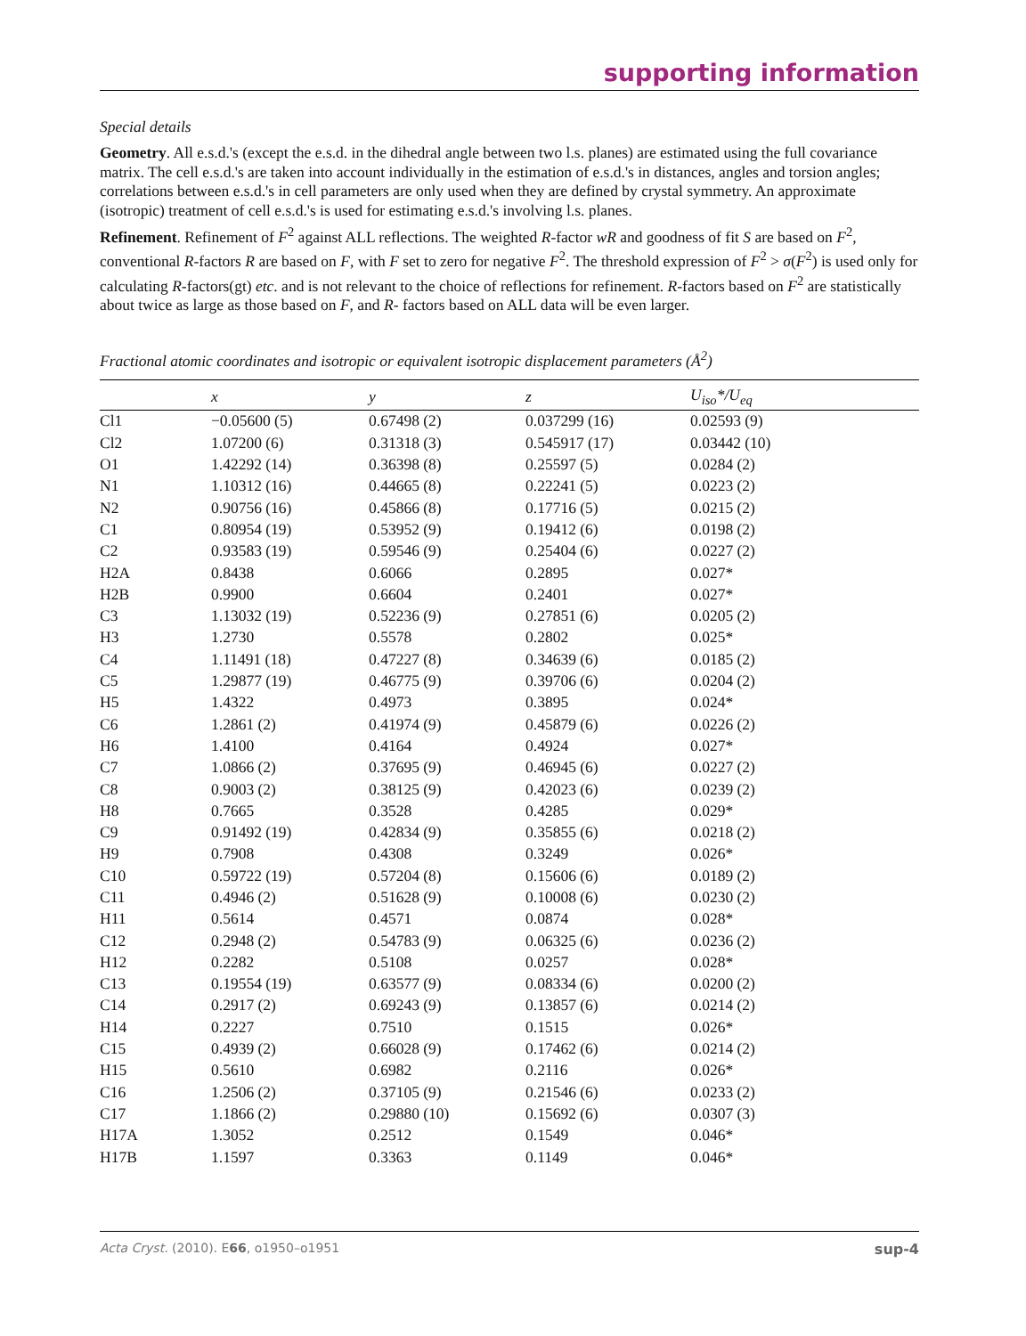supporting information
Special details
Geometry. All e.s.d.'s (except the e.s.d. in the dihedral angle between two l.s. planes) are estimated using the full covariance matrix. The cell e.s.d.'s are taken into account individually in the estimation of e.s.d.'s in distances, angles and torsion angles; correlations between e.s.d.'s in cell parameters are only used when they are defined by crystal symmetry. An approximate (isotropic) treatment of cell e.s.d.'s is used for estimating e.s.d.'s involving l.s. planes.
Refinement. Refinement of F<sup>2</sup> against ALL reflections. The weighted R-factor wR and goodness of fit S are based on F<sup>2</sup>, conventional R-factors R are based on F, with F set to zero for negative F<sup>2</sup>. The threshold expression of F<sup>2</sup> > σ(F<sup>2</sup>) is used only for calculating R-factors(gt) etc. and is not relevant to the choice of reflections for refinement. R-factors based on F<sup>2</sup> are statistically about twice as large as those based on F, and R- factors based on ALL data will be even larger.
Fractional atomic coordinates and isotropic or equivalent isotropic displacement parameters (Å<sup>2</sup>)
| | x | y | z | U<sub>iso</sub>*/U<sub>eq</sub> |
| --- | --- | --- | --- | --- |
| Cl1 | −0.05600 (5) | 0.67498 (2) | 0.037299 (16) | 0.02593 (9) |
| Cl2 | 1.07200 (6) | 0.31318 (3) | 0.545917 (17) | 0.03442 (10) |
| O1 | 1.42292 (14) | 0.36398 (8) | 0.25597 (5) | 0.0284 (2) |
| N1 | 1.10312 (16) | 0.44665 (8) | 0.22241 (5) | 0.0223 (2) |
| N2 | 0.90756 (16) | 0.45866 (8) | 0.17716 (5) | 0.0215 (2) |
| C1 | 0.80954 (19) | 0.53952 (9) | 0.19412 (6) | 0.0198 (2) |
| C2 | 0.93583 (19) | 0.59546 (9) | 0.25404 (6) | 0.0227 (2) |
| H2A | 0.8438 | 0.6066 | 0.2895 | 0.027* |
| H2B | 0.9900 | 0.6604 | 0.2401 | 0.027* |
| C3 | 1.13032 (19) | 0.52236 (9) | 0.27851 (6) | 0.0205 (2) |
| H3 | 1.2730 | 0.5578 | 0.2802 | 0.025* |
| C4 | 1.11491 (18) | 0.47227 (8) | 0.34639 (6) | 0.0185 (2) |
| C5 | 1.29877 (19) | 0.46775 (9) | 0.39706 (6) | 0.0204 (2) |
| H5 | 1.4322 | 0.4973 | 0.3895 | 0.024* |
| C6 | 1.2861 (2) | 0.41974 (9) | 0.45879 (6) | 0.0226 (2) |
| H6 | 1.4100 | 0.4164 | 0.4924 | 0.027* |
| C7 | 1.0866 (2) | 0.37695 (9) | 0.46945 (6) | 0.0227 (2) |
| C8 | 0.9003 (2) | 0.38125 (9) | 0.42023 (6) | 0.0239 (2) |
| H8 | 0.7665 | 0.3528 | 0.4285 | 0.029* |
| C9 | 0.91492 (19) | 0.42834 (9) | 0.35855 (6) | 0.0218 (2) |
| H9 | 0.7908 | 0.4308 | 0.3249 | 0.026* |
| C10 | 0.59722 (19) | 0.57204 (8) | 0.15606 (6) | 0.0189 (2) |
| C11 | 0.4946 (2) | 0.51628 (9) | 0.10008 (6) | 0.0230 (2) |
| H11 | 0.5614 | 0.4571 | 0.0874 | 0.028* |
| C12 | 0.2948 (2) | 0.54783 (9) | 0.06325 (6) | 0.0236 (2) |
| H12 | 0.2282 | 0.5108 | 0.0257 | 0.028* |
| C13 | 0.19554 (19) | 0.63577 (9) | 0.08334 (6) | 0.0200 (2) |
| C14 | 0.2917 (2) | 0.69243 (9) | 0.13857 (6) | 0.0214 (2) |
| H14 | 0.2227 | 0.7510 | 0.1515 | 0.026* |
| C15 | 0.4939 (2) | 0.66028 (9) | 0.17462 (6) | 0.0214 (2) |
| H15 | 0.5610 | 0.6982 | 0.2116 | 0.026* |
| C16 | 1.2506 (2) | 0.37105 (9) | 0.21546 (6) | 0.0233 (2) |
| C17 | 1.1866 (2) | 0.29880 (10) | 0.15692 (6) | 0.0307 (3) |
| H17A | 1.3052 | 0.2512 | 0.1549 | 0.046* |
| H17B | 1.1597 | 0.3363 | 0.1149 | 0.046* |
Acta Cryst. (2010). E66, o1950–o1951 sup-4